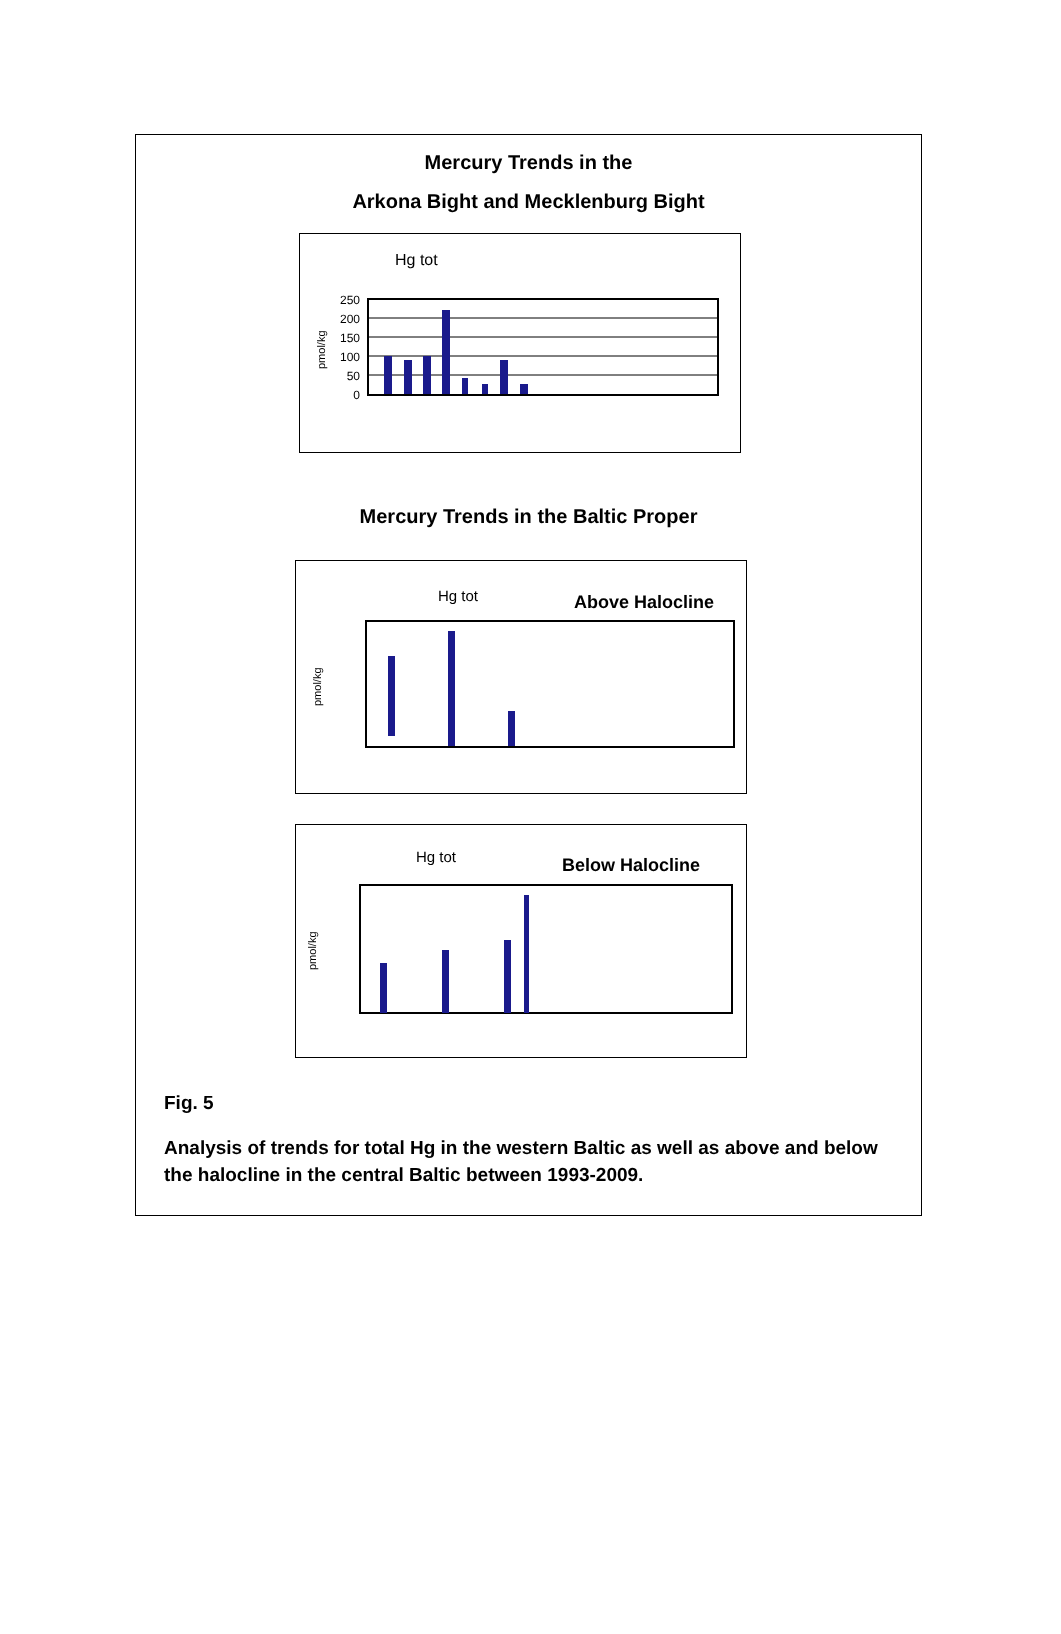Mercury Trends in the
Arkona Bight and Mecklenburg Bight
Hg tot
pmol/kg
250
200
150
100
50
0
Mercury Trends in the Baltic Proper
Hg tot
Above Halocline
pmol/kg
Hg tot
Below Halocline
pmol/kg
Fig. 5
Analysis of trends for total Hg in the western Baltic as well as above and below the halocline in the central Baltic between 1993-2009.